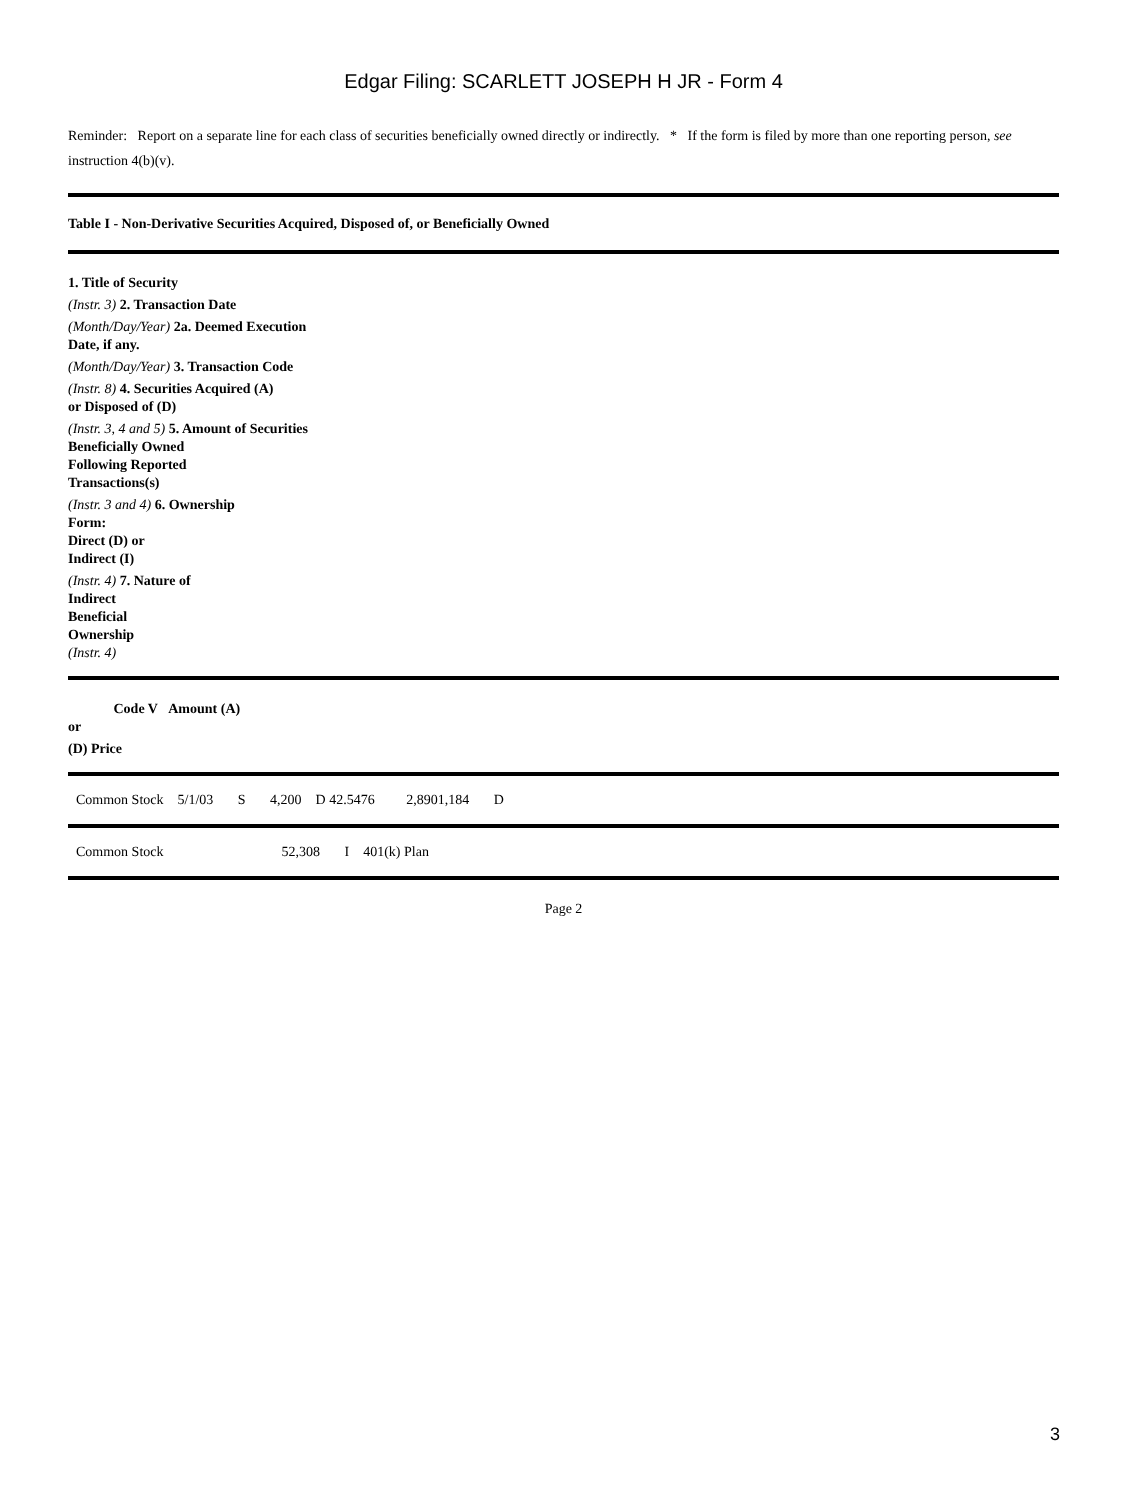Edgar Filing: SCARLETT JOSEPH H JR - Form 4
Reminder: Report on a separate line for each class of securities beneficially owned directly or indirectly. * If the form is filed by more than one reporting person, see instruction 4(b)(v).
Table I - Non-Derivative Securities Acquired, Disposed of, or Beneficially Owned
1. Title of Security
(Instr. 3) 2. Transaction Date
(Month/Day/Year) 2a. Deemed Execution
Date, if any.
(Month/Day/Year) 3. Transaction Code
(Instr. 8) 4. Securities Acquired (A)
or Disposed of (D)
(Instr. 3, 4 and 5) 5. Amount of Securities
Beneficially Owned
Following Reported
Transactions(s)
(Instr. 3 and 4) 6. Ownership
Form:
Direct (D) or
Indirect (I)
(Instr. 4) 7. Nature of
Indirect
Beneficial
Ownership
(Instr. 4)
Code V Amount (A)
or
(D) Price
| Common Stock | 5/1/03 | S | 4,200 | D 42.5476 | 2,8901,184 | D |
| Common Stock | 52,308 | I | 401(k) Plan |
Page 2
3